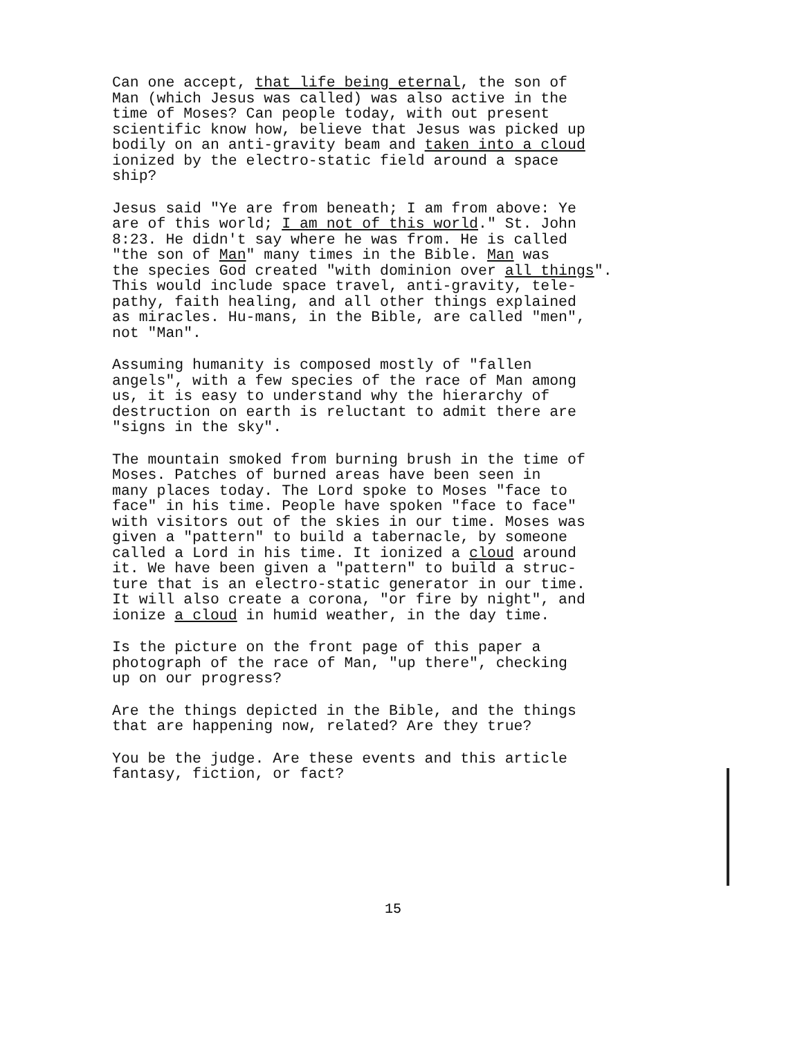Can one accept, that life being eternal, the son of Man (which Jesus was called) was also active in the time of Moses? Can people today, with out present scientific know how, believe that Jesus was picked up bodily on an anti-gravity beam and taken into a cloud ionized by the electro-static field around a space ship?
Jesus said "Ye are from beneath; I am from above: Ye are of this world; I am not of this world." St. John 8:23. He didn't say where he was from. He is called "the son of Man" many times in the Bible. Man was the species God created "with dominion over all things". This would include space travel, anti-gravity, tele- pathy, faith healing, and all other things explained as miracles. Hu-mans, in the Bible, are called "men", not "Man".
Assuming humanity is composed mostly of "fallen angels", with a few species of the race of Man among us, it is easy to understand why the hierarchy of destruction on earth is reluctant to admit there are "signs in the sky".
The mountain smoked from burning brush in the time of Moses. Patches of burned areas have been seen in many places today. The Lord spoke to Moses "face to face" in his time. People have spoken "face to face" with visitors out of the skies in our time. Moses was given a "pattern" to build a tabernacle, by someone called a Lord in his time. It ionized a cloud around it. We have been given a "pattern" to build a struc- ture that is an electro-static generator in our time. It will also create a corona, "or fire by night", and ionize a cloud in humid weather, in the day time.
Is the picture on the front page of this paper a photograph of the race of Man, "up there", checking up on our progress?
Are the things depicted in the Bible, and the things that are happening now, related? Are they true?
You be the judge. Are these events and this article fantasy, fiction, or fact?
15